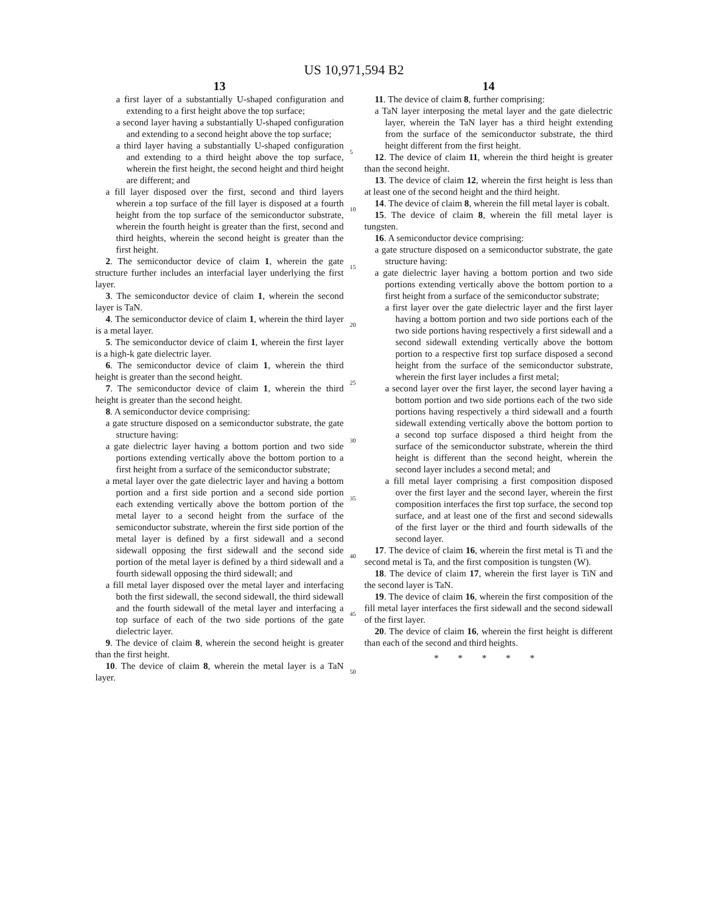US 10,971,594 B2
13
a first layer of a substantially U-shaped configuration and extending to a first height above the top surface;
a second layer having a substantially U-shaped configuration and extending to a second height above the top surface;
a third layer having a substantially U-shaped configuration and extending to a third height above the top surface, wherein the first height, the second height and third height are different; and
a fill layer disposed over the first, second and third layers wherein a top surface of the fill layer is disposed at a fourth height from the top surface of the semiconductor substrate, wherein the fourth height is greater than the first, second and third heights, wherein the second height is greater than the first height.
2. The semiconductor device of claim 1, wherein the gate structure further includes an interfacial layer underlying the first layer.
3. The semiconductor device of claim 1, wherein the second layer is TaN.
4. The semiconductor device of claim 1, wherein the third layer is a metal layer.
5. The semiconductor device of claim 1, wherein the first layer is a high-k gate dielectric layer.
6. The semiconductor device of claim 1, wherein the third height is greater than the second height.
7. The semiconductor device of claim 1, wherein the third height is greater than the second height.
8. A semiconductor device comprising:
a gate structure disposed on a semiconductor substrate, the gate structure having:
a gate dielectric layer having a bottom portion and two side portions extending vertically above the bottom portion to a first height from a surface of the semiconductor substrate;
a metal layer over the gate dielectric layer and having a bottom portion and a first side portion and a second side portion each extending vertically above the bottom portion of the metal layer to a second height from the surface of the semiconductor substrate, wherein the first side portion of the metal layer is defined by a first sidewall and a second sidewall opposing the first sidewall and the second side portion of the metal layer is defined by a third sidewall and a fourth sidewall opposing the third sidewall; and
a fill metal layer disposed over the metal layer and interfacing both the first sidewall, the second sidewall, the third sidewall and the fourth sidewall of the metal layer and interfacing a top surface of each of the two side portions of the gate dielectric layer.
9. The device of claim 8, wherein the second height is greater than the first height.
10. The device of claim 8, wherein the metal layer is a TaN layer.
5
10
15
20
25
30
35
40
45
50
14
11. The device of claim 8, further comprising:
a TaN layer interposing the metal layer and the gate dielectric layer, wherein the TaN layer has a third height extending from the surface of the semiconductor substrate, the third height different from the first height.
12. The device of claim 11, wherein the third height is greater than the second height.
13. The device of claim 12, wherein the first height is less than at least one of the second height and the third height.
14. The device of claim 8, wherein the fill metal layer is cobalt.
15. The device of claim 8, wherein the fill metal layer is tungsten.
16. A semiconductor device comprising:
a gate structure disposed on a semiconductor substrate, the gate structure having:
a gate dielectric layer having a bottom portion and two side portions extending vertically above the bottom portion to a first height from a surface of the semiconductor substrate;
a first layer over the gate dielectric layer and the first layer having a bottom portion and two side portions each of the two side portions having respectively a first sidewall and a second sidewall extending vertically above the bottom portion to a respective first top surface disposed a second height from the surface of the semiconductor substrate, wherein the first layer includes a first metal;
a second layer over the first layer, the second layer having a bottom portion and two side portions each of the two side portions having respectively a third sidewall and a fourth sidewall extending vertically above the bottom portion to a second top surface disposed a third height from the surface of the semiconductor substrate, wherein the third height is different than the second height, wherein the second layer includes a second metal; and
a fill metal layer comprising a first composition disposed over the first layer and the second layer, wherein the first composition interfaces the first top surface, the second top surface, and at least one of the first and second sidewalls of the first layer or the third and fourth sidewalls of the second layer.
17. The device of claim 16, wherein the first metal is Ti and the second metal is Ta, and the first composition is tungsten (W).
18. The device of claim 17, wherein the first layer is TiN and the second layer is TaN.
19. The device of claim 16, wherein the first composition of the fill metal layer interfaces the first sidewall and the second sidewall of the first layer.
20. The device of claim 16, wherein the first height is different than each of the second and third heights.
* * * * *